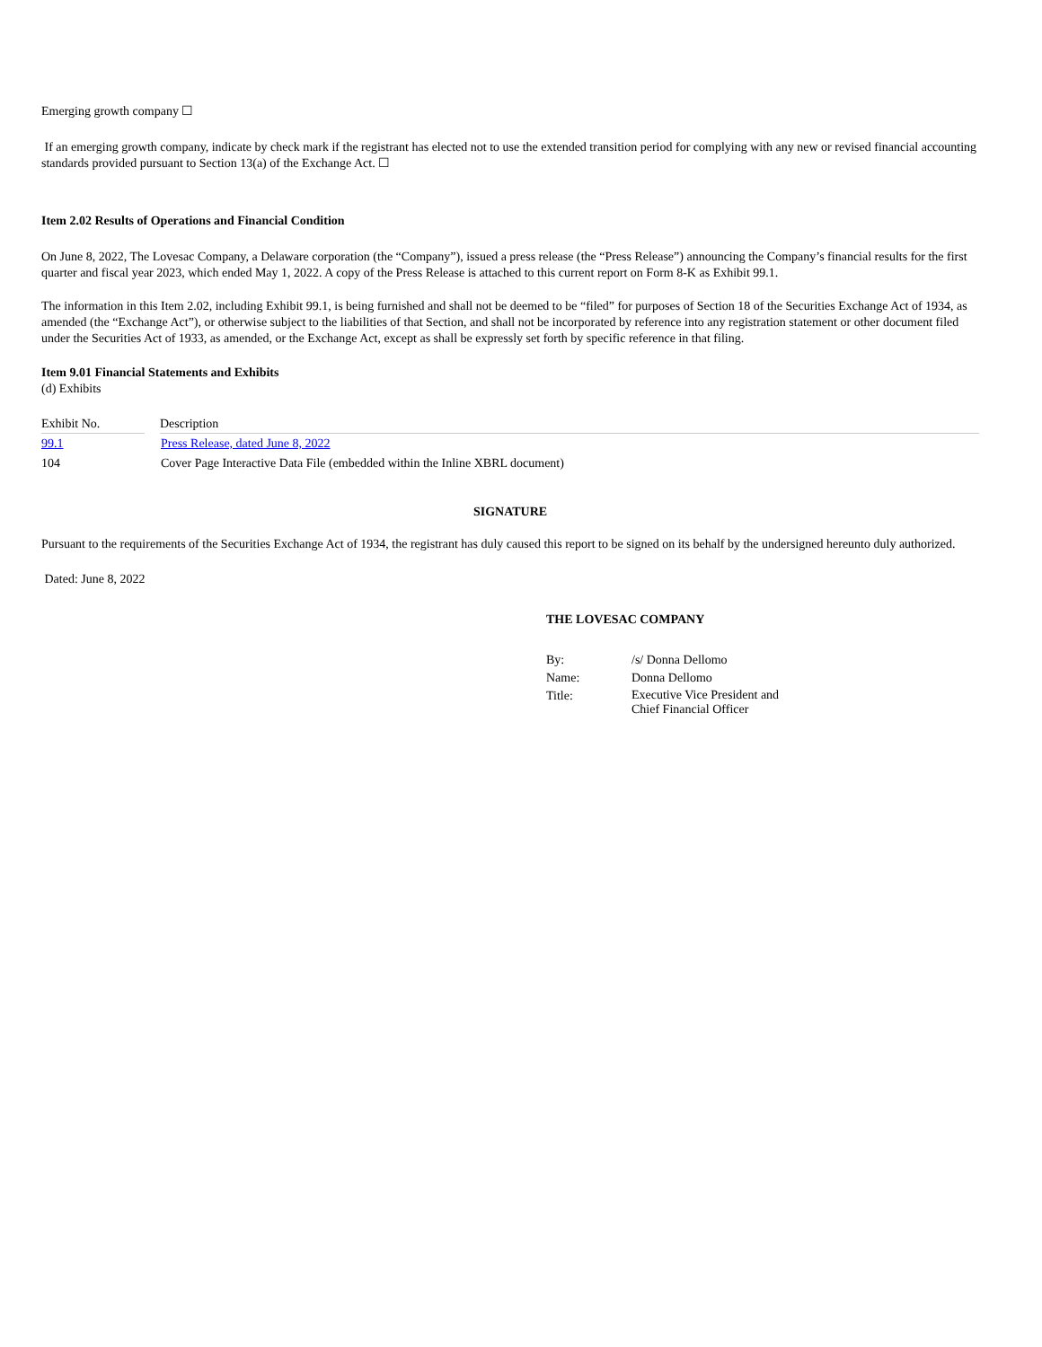Emerging growth company ☐
If an emerging growth company, indicate by check mark if the registrant has elected not to use the extended transition period for complying with any new or revised financial accounting standards provided pursuant to Section 13(a) of the Exchange Act. ☐
Item 2.02 Results of Operations and Financial Condition
On June 8, 2022, The Lovesac Company, a Delaware corporation (the “Company”), issued a press release (the “Press Release”) announcing the Company’s financial results for the first quarter and fiscal year 2023, which ended May 1, 2022. A copy of the Press Release is attached to this current report on Form 8-K as Exhibit 99.1.
The information in this Item 2.02, including Exhibit 99.1, is being furnished and shall not be deemed to be “filed” for purposes of Section 18 of the Securities Exchange Act of 1934, as amended (the “Exchange Act”), or otherwise subject to the liabilities of that Section, and shall not be incorporated by reference into any registration statement or other document filed under the Securities Act of 1933, as amended, or the Exchange Act, except as shall be expressly set forth by specific reference in that filing.
Item 9.01 Financial Statements and Exhibits
(d) Exhibits
| Exhibit No. | | Description |
| 99.1 | | Press Release, dated June 8, 2022 |
| 104 | | Cover Page Interactive Data File (embedded within the Inline XBRL document) |
SIGNATURE
Pursuant to the requirements of the Securities Exchange Act of 1934, the registrant has duly caused this report to be signed on its behalf by the undersigned hereunto duly authorized.
Dated: June 8, 2022
THE LOVESAC COMPANY
| By: | /s/ Donna Dellomo |
| Name: | Donna Dellomo |
| Title: | Executive Vice President and Chief Financial Officer |